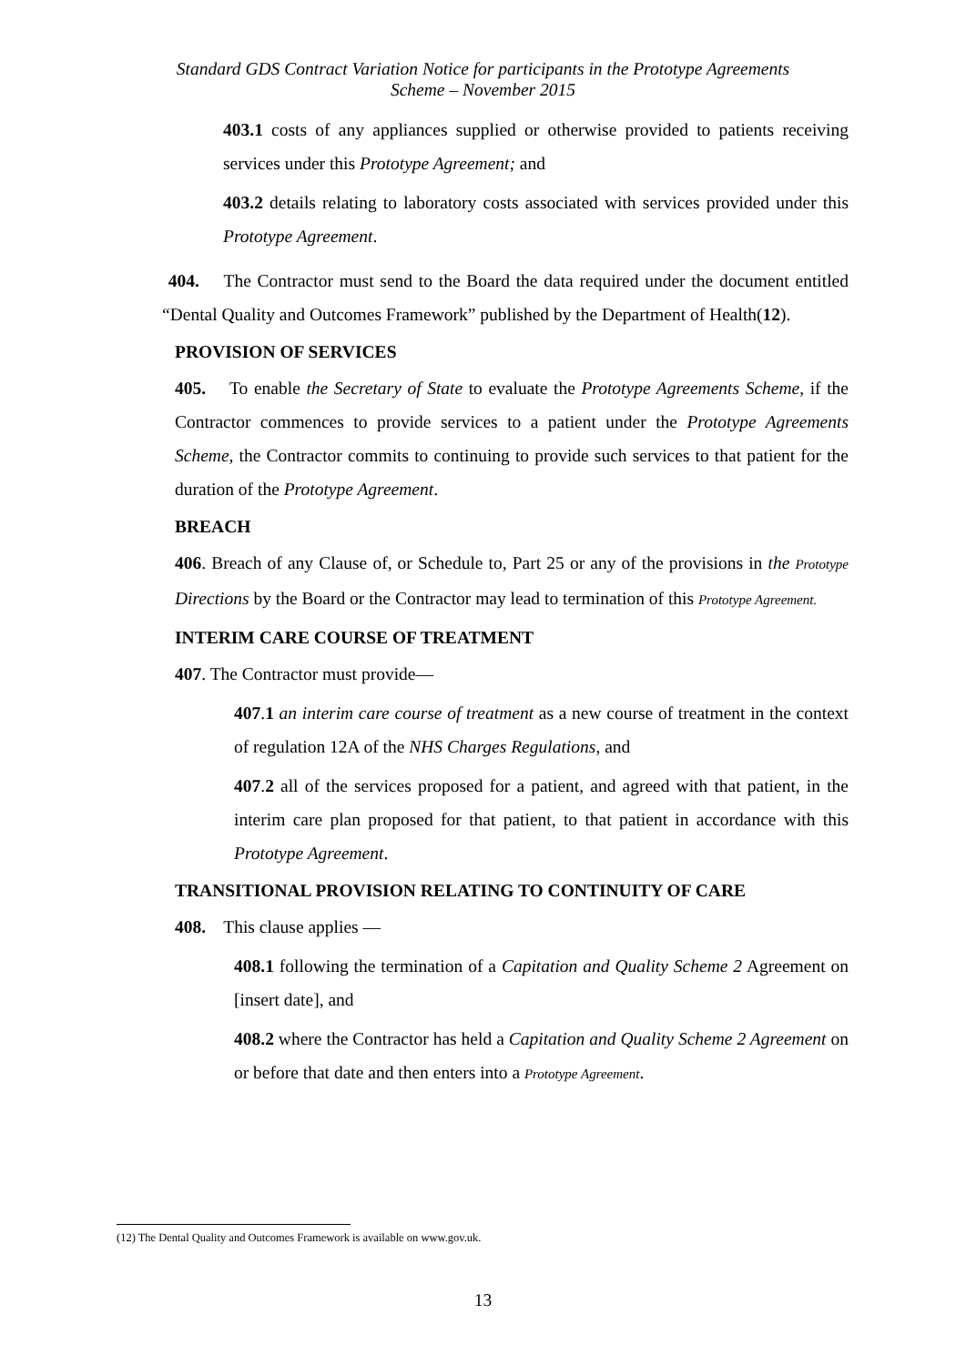Standard GDS Contract Variation Notice for participants in the Prototype Agreements
Scheme – November 2015
403.1 costs of any appliances supplied or otherwise provided to patients receiving services under this Prototype Agreement; and
403.2 details relating to laboratory costs associated with services provided under this Prototype Agreement.
404. The Contractor must send to the Board the data required under the document entitled “Dental Quality and Outcomes Framework” published by the Department of Health(12).
PROVISION OF SERVICES
405. To enable the Secretary of State to evaluate the Prototype Agreements Scheme, if the Contractor commences to provide services to a patient under the Prototype Agreements Scheme, the Contractor commits to continuing to provide such services to that patient for the duration of the Prototype Agreement.
BREACH
406. Breach of any Clause of, or Schedule to, Part 25 or any of the provisions in the Prototype Directions by the Board or the Contractor may lead to termination of this Prototype Agreement.
INTERIM CARE COURSE OF TREATMENT
407. The Contractor must provide—
407.1 an interim care course of treatment as a new course of treatment in the context of regulation 12A of the NHS Charges Regulations, and
407.2 all of the services proposed for a patient, and agreed with that patient, in the interim care plan proposed for that patient, to that patient in accordance with this Prototype Agreement.
TRANSITIONAL PROVISION RELATING TO CONTINUITY OF CARE
408. This clause applies —
408.1 following the termination of a Capitation and Quality Scheme 2 Agreement on [insert date], and
408.2 where the Contractor has held a Capitation and Quality Scheme 2 Agreement on or before that date and then enters into a Prototype Agreement.
(12) The Dental Quality and Outcomes Framework is available on www.gov.uk.
13